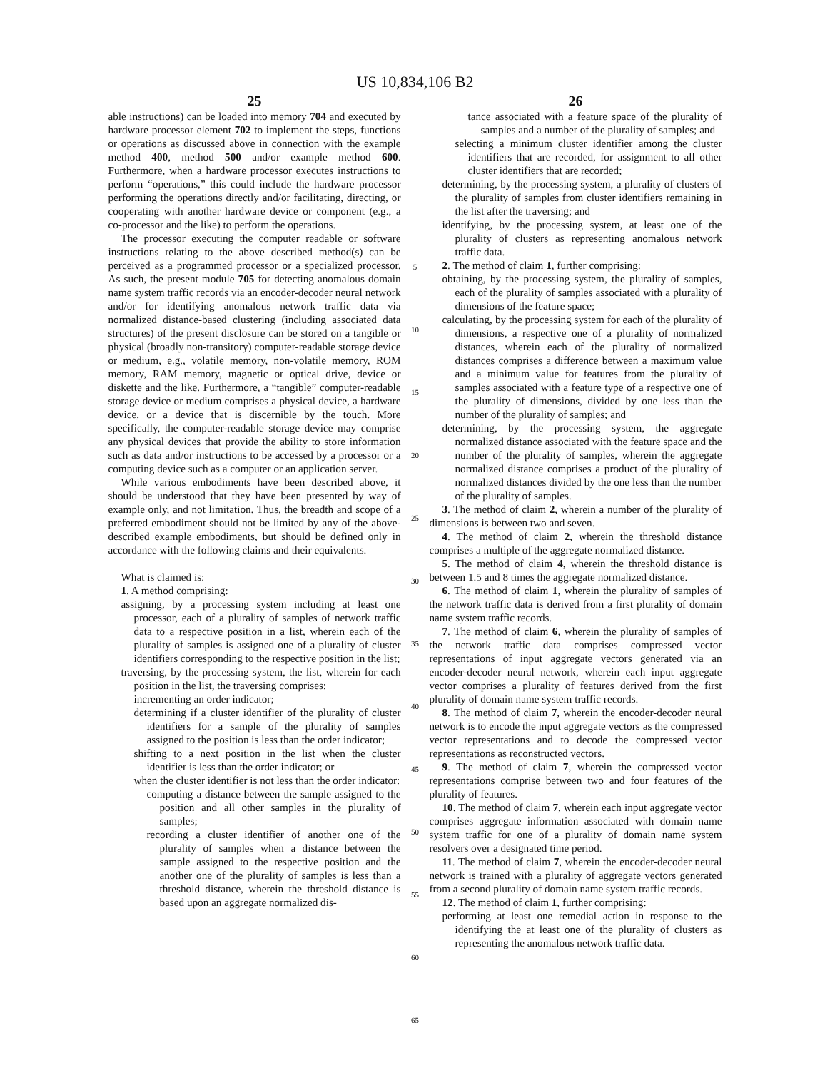US 10,834,106 B2
25
able instructions) can be loaded into memory 704 and executed by hardware processor element 702 to implement the steps, functions or operations as discussed above in connection with the example method 400, method 500 and/or example method 600. Furthermore, when a hardware processor executes instructions to perform “operations,” this could include the hardware processor performing the operations directly and/or facilitating, directing, or cooperating with another hardware device or component (e.g., a co-processor and the like) to perform the operations.
The processor executing the computer readable or software instructions relating to the above described method(s) can be perceived as a programmed processor or a specialized processor. As such, the present module 705 for detecting anomalous domain name system traffic records via an encoder-decoder neural network and/or for identifying anomalous network traffic data via normalized distance-based clustering (including associated data structures) of the present disclosure can be stored on a tangible or physical (broadly non-transitory) computer-readable storage device or medium, e.g., volatile memory, non-volatile memory, ROM memory, RAM memory, magnetic or optical drive, device or diskette and the like. Furthermore, a “tangible” computer-readable storage device or medium comprises a physical device, a hardware device, or a device that is discernible by the touch. More specifically, the computer-readable storage device may comprise any physical devices that provide the ability to store information such as data and/or instructions to be accessed by a processor or a computing device such as a computer or an application server.
While various embodiments have been described above, it should be understood that they have been presented by way of example only, and not limitation. Thus, the breadth and scope of a preferred embodiment should not be limited by any of the above-described example embodiments, but should be defined only in accordance with the following claims and their equivalents.
What is claimed is:
1. A method comprising:
assigning, by a processing system including at least one processor, each of a plurality of samples of network traffic data to a respective position in a list, wherein each of the plurality of samples is assigned one of a plurality of cluster identifiers corresponding to the respective position in the list;
traversing, by the processing system, the list, wherein for each position in the list, the traversing comprises:
incrementing an order indicator;
determining if a cluster identifier of the plurality of cluster identifiers for a sample of the plurality of samples assigned to the position is less than the order indicator;
shifting to a next position in the list when the cluster identifier is less than the order indicator; or
when the cluster identifier is not less than the order indicator:
computing a distance between the sample assigned to the position and all other samples in the plurality of samples;
recording a cluster identifier of another one of the plurality of samples when a distance between the sample assigned to the respective position and the another one of the plurality of samples is less than a threshold distance, wherein the threshold distance is based upon an aggregate normalized dis-
5
10
15
20
25
30
35
40
45
50
55
60
65
26
tance associated with a feature space of the plurality of samples and a number of the plurality of samples; and
selecting a minimum cluster identifier among the cluster identifiers that are recorded, for assignment to all other cluster identifiers that are recorded;
determining, by the processing system, a plurality of clusters of the plurality of samples from cluster identifiers remaining in the list after the traversing; and
identifying, by the processing system, at least one of the plurality of clusters as representing anomalous network traffic data.
2. The method of claim 1, further comprising:
obtaining, by the processing system, the plurality of samples, each of the plurality of samples associated with a plurality of dimensions of the feature space;
calculating, by the processing system for each of the plurality of dimensions, a respective one of a plurality of normalized distances, wherein each of the plurality of normalized distances comprises a difference between a maximum value and a minimum value for features from the plurality of samples associated with a feature type of a respective one of the plurality of dimensions, divided by one less than the number of the plurality of samples; and
determining, by the processing system, the aggregate normalized distance associated with the feature space and the number of the plurality of samples, wherein the aggregate normalized distance comprises a product of the plurality of normalized distances divided by the one less than the number of the plurality of samples.
3. The method of claim 2, wherein a number of the plurality of dimensions is between two and seven.
4. The method of claim 2, wherein the threshold distance comprises a multiple of the aggregate normalized distance.
5. The method of claim 4, wherein the threshold distance is between 1.5 and 8 times the aggregate normalized distance.
6. The method of claim 1, wherein the plurality of samples of the network traffic data is derived from a first plurality of domain name system traffic records.
7. The method of claim 6, wherein the plurality of samples of the network traffic data comprises compressed vector representations of input aggregate vectors generated via an encoder-decoder neural network, wherein each input aggregate vector comprises a plurality of features derived from the first plurality of domain name system traffic records.
8. The method of claim 7, wherein the encoder-decoder neural network is to encode the input aggregate vectors as the compressed vector representations and to decode the compressed vector representations as reconstructed vectors.
9. The method of claim 7, wherein the compressed vector representations comprise between two and four features of the plurality of features.
10. The method of claim 7, wherein each input aggregate vector comprises aggregate information associated with domain name system traffic for one of a plurality of domain name system resolvers over a designated time period.
11. The method of claim 7, wherein the encoder-decoder neural network is trained with a plurality of aggregate vectors generated from a second plurality of domain name system traffic records.
12. The method of claim 1, further comprising:
performing at least one remedial action in response to the identifying the at least one of the plurality of clusters as representing the anomalous network traffic data.